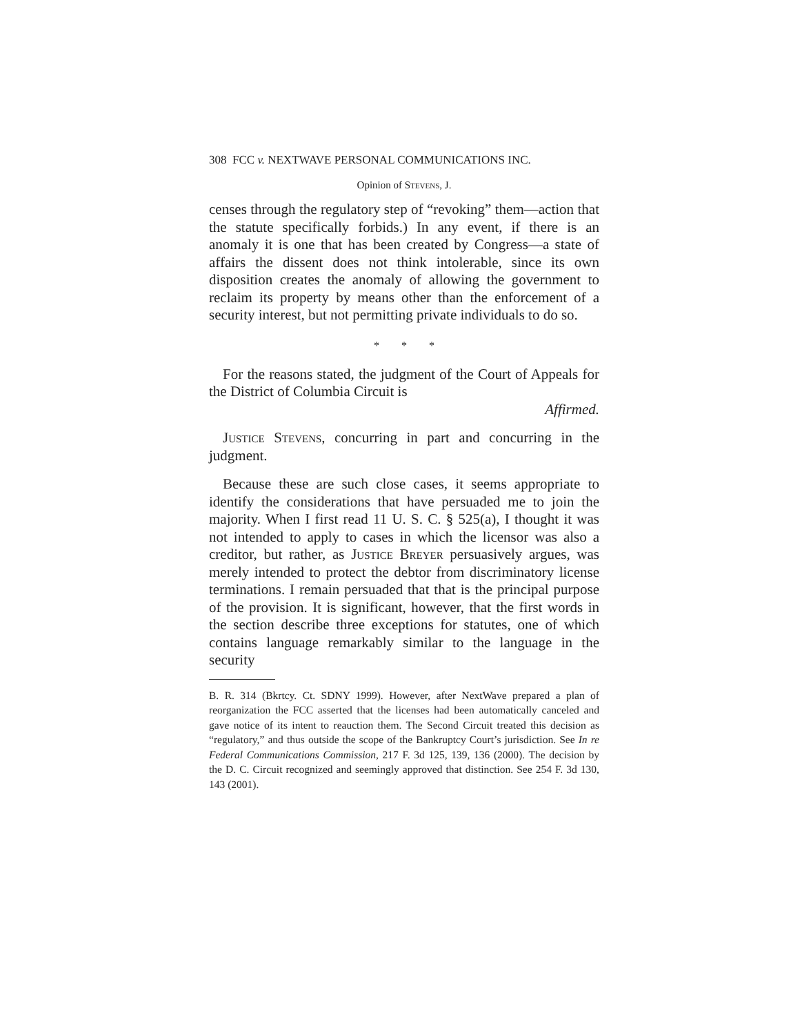308 FCC v. NEXTWAVE PERSONAL COMMUNICATIONS INC.
Opinion of Stevens, J.
censes through the regulatory step of “revoking” them—action that the statute specifically forbids.) In any event, if there is an anomaly it is one that has been created by Congress—a state of affairs the dissent does not think intolerable, since its own disposition creates the anomaly of allowing the government to reclaim its property by means other than the enforcement of a security interest, but not permitting private individuals to do so.
* * *
For the reasons stated, the judgment of the Court of Appeals for the District of Columbia Circuit is
Affirmed.
Justice Stevens, concurring in part and concurring in the judgment.
Because these are such close cases, it seems appropriate to identify the considerations that have persuaded me to join the majority. When I first read 11 U. S. C. § 525(a), I thought it was not intended to apply to cases in which the licensor was also a creditor, but rather, as Justice Breyer persuasively argues, was merely intended to protect the debtor from discriminatory license terminations. I remain persuaded that that is the principal purpose of the provision. It is significant, however, that the first words in the section describe three exceptions for statutes, one of which contains language remarkably similar to the language in the security
B. R. 314 (Bkrtcy. Ct. SDNY 1999). However, after NextWave prepared a plan of reorganization the FCC asserted that the licenses had been automatically canceled and gave notice of its intent to reauction them. The Second Circuit treated this decision as “regulatory,” and thus outside the scope of the Bankruptcy Court’s jurisdiction. See In re Federal Communications Commission, 217 F. 3d 125, 139, 136 (2000). The decision by the D. C. Circuit recognized and seemingly approved that distinction. See 254 F. 3d 130, 143 (2001).